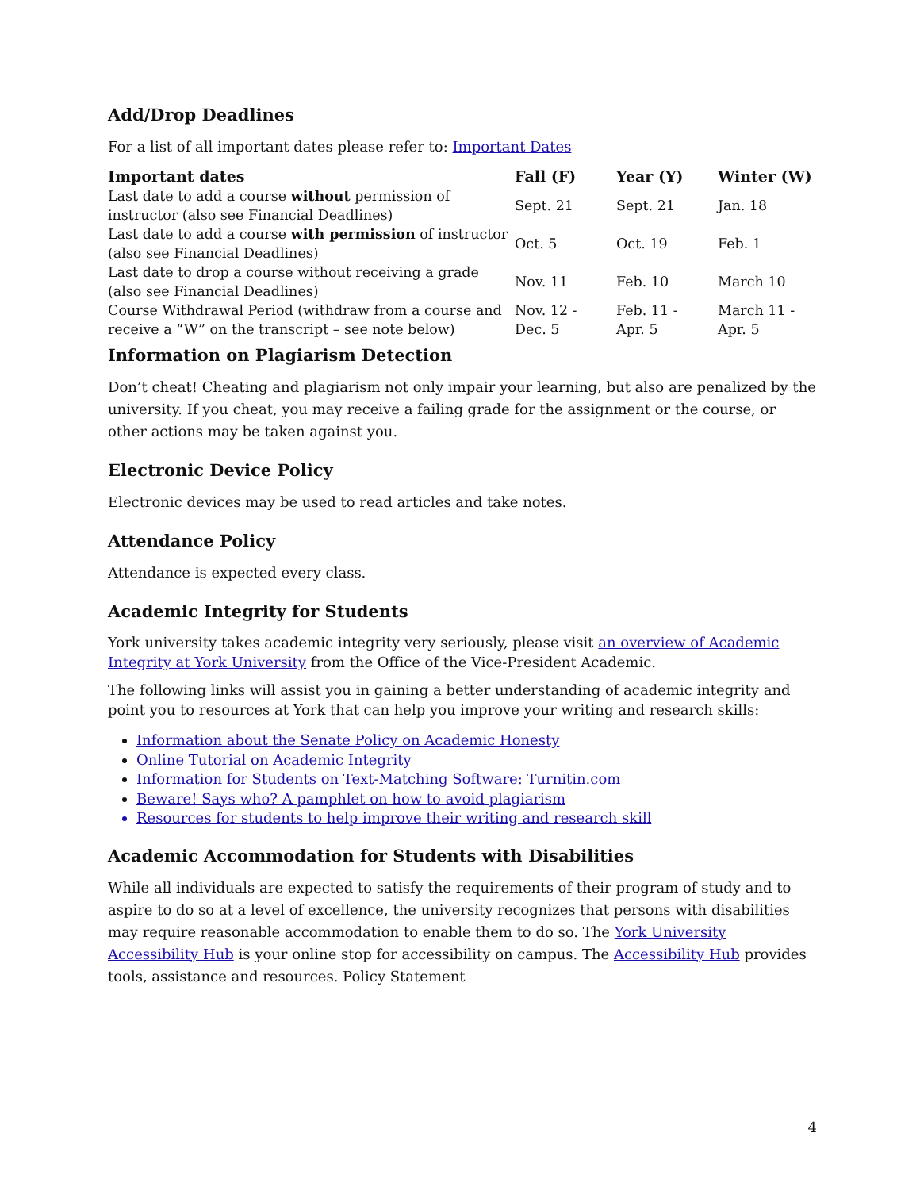Add/Drop Deadlines
For a list of all important dates please refer to: Important Dates
| Important dates | Fall (F) | Year (Y) | Winter (W) |
| --- | --- | --- | --- |
| Last date to add a course without permission of instructor (also see Financial Deadlines) | Sept. 21 | Sept. 21 | Jan. 18 |
| Last date to add a course with permission of instructor (also see Financial Deadlines) | Oct. 5 | Oct. 19 | Feb. 1 |
| Last date to drop a course without receiving a grade (also see Financial Deadlines) | Nov. 11 | Feb. 10 | March 10 |
| Course Withdrawal Period (withdraw from a course and receive a “W” on the transcript – see note below) | Nov. 12 - Dec. 5 | Feb. 11 - Apr. 5 | March 11 - Apr. 5 |
Information on Plagiarism Detection
Don’t cheat! Cheating and plagiarism not only impair your learning, but also are penalized by the university. If you cheat, you may receive a failing grade for the assignment or the course, or other actions may be taken against you.
Electronic Device Policy
Electronic devices may be used to read articles and take notes.
Attendance Policy
Attendance is expected every class.
Academic Integrity for Students
York university takes academic integrity very seriously, please visit an overview of Academic Integrity at York University from the Office of the Vice-President Academic.
The following links will assist you in gaining a better understanding of academic integrity and point you to resources at York that can help you improve your writing and research skills:
Information about the Senate Policy on Academic Honesty
Online Tutorial on Academic Integrity
Information for Students on Text-Matching Software: Turnitin.com
Beware! Says who? A pamphlet on how to avoid plagiarism
Resources for students to help improve their writing and research skill
Academic Accommodation for Students with Disabilities
While all individuals are expected to satisfy the requirements of their program of study and to aspire to do so at a level of excellence, the university recognizes that persons with disabilities may require reasonable accommodation to enable them to do so. The York University Accessibility Hub is your online stop for accessibility on campus. The Accessibility Hub provides tools, assistance and resources. Policy Statement
4